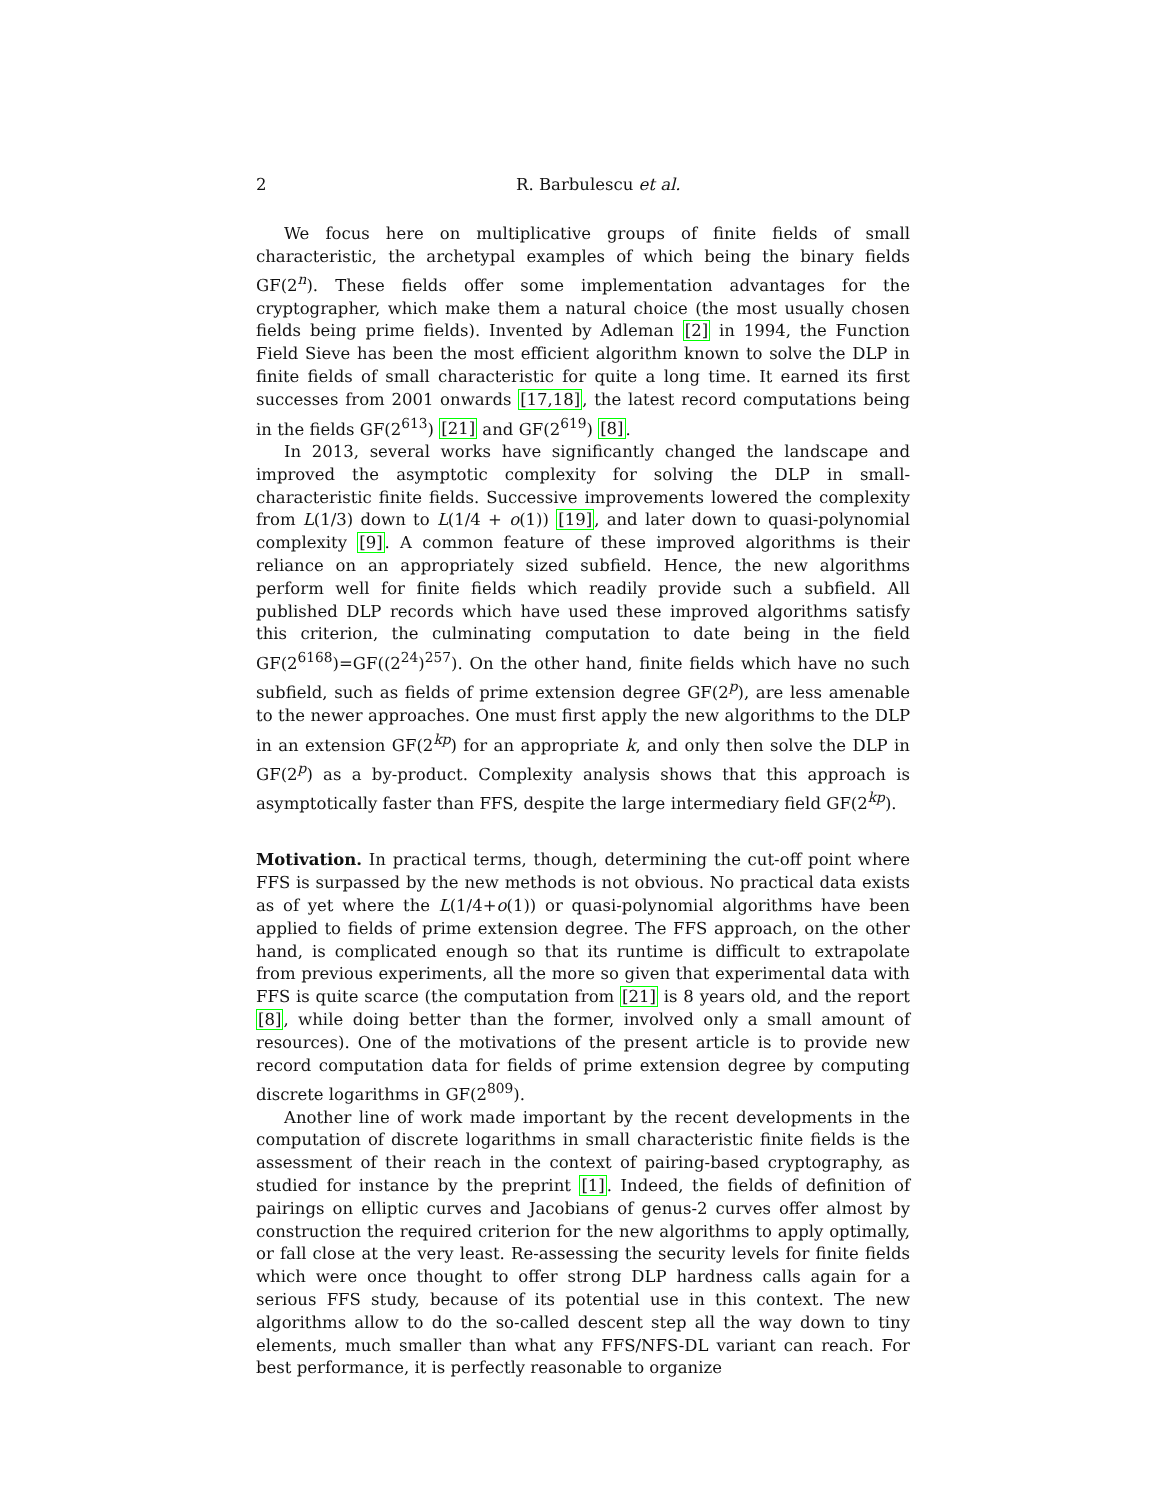2 R. Barbulescu et al.
We focus here on multiplicative groups of finite fields of small characteristic, the archetypal examples of which being the binary fields GF(2<sup>n</sup>). These fields offer some implementation advantages for the cryptographer, which make them a natural choice (the most usually chosen fields being prime fields). Invented by Adleman [2] in 1994, the Function Field Sieve has been the most efficient algorithm known to solve the DLP in finite fields of small characteristic for quite a long time. It earned its first successes from 2001 onwards [17,18], the latest record computations being in the fields GF(2<sup>613</sup>) [21] and GF(2<sup>619</sup>) [8].
In 2013, several works have significantly changed the landscape and improved the asymptotic complexity for solving the DLP in small-characteristic finite fields. Successive improvements lowered the complexity from L(1/3) down to L(1/4 + o(1)) [19], and later down to quasi-polynomial complexity [9]. A common feature of these improved algorithms is their reliance on an appropriately sized subfield. Hence, the new algorithms perform well for finite fields which readily provide such a subfield. All published DLP records which have used these improved algorithms satisfy this criterion, the culminating computation to date being in the field GF(2<sup>6168</sup>)=GF((2<sup>24</sup>)<sup>257</sup>). On the other hand, finite fields which have no such subfield, such as fields of prime extension degree GF(2<sup>p</sup>), are less amenable to the newer approaches. One must first apply the new algorithms to the DLP in an extension GF(2<sup>kp</sup>) for an appropriate k, and only then solve the DLP in GF(2<sup>p</sup>) as a by-product. Complexity analysis shows that this approach is asymptotically faster than FFS, despite the large intermediary field GF(2<sup>kp</sup>).
Motivation. In practical terms, though, determining the cut-off point where FFS is surpassed by the new methods is not obvious. No practical data exists as of yet where the L(1/4+o(1)) or quasi-polynomial algorithms have been applied to fields of prime extension degree. The FFS approach, on the other hand, is complicated enough so that its runtime is difficult to extrapolate from previous experiments, all the more so given that experimental data with FFS is quite scarce (the computation from [21] is 8 years old, and the report [8], while doing better than the former, involved only a small amount of resources). One of the motivations of the present article is to provide new record computation data for fields of prime extension degree by computing discrete logarithms in GF(2<sup>809</sup>).
Another line of work made important by the recent developments in the computation of discrete logarithms in small characteristic finite fields is the assessment of their reach in the context of pairing-based cryptography, as studied for instance by the preprint [1]. Indeed, the fields of definition of pairings on elliptic curves and Jacobians of genus-2 curves offer almost by construction the required criterion for the new algorithms to apply optimally, or fall close at the very least. Re-assessing the security levels for finite fields which were once thought to offer strong DLP hardness calls again for a serious FFS study, because of its potential use in this context. The new algorithms allow to do the so-called descent step all the way down to tiny elements, much smaller than what any FFS/NFS-DL variant can reach. For best performance, it is perfectly reasonable to organize